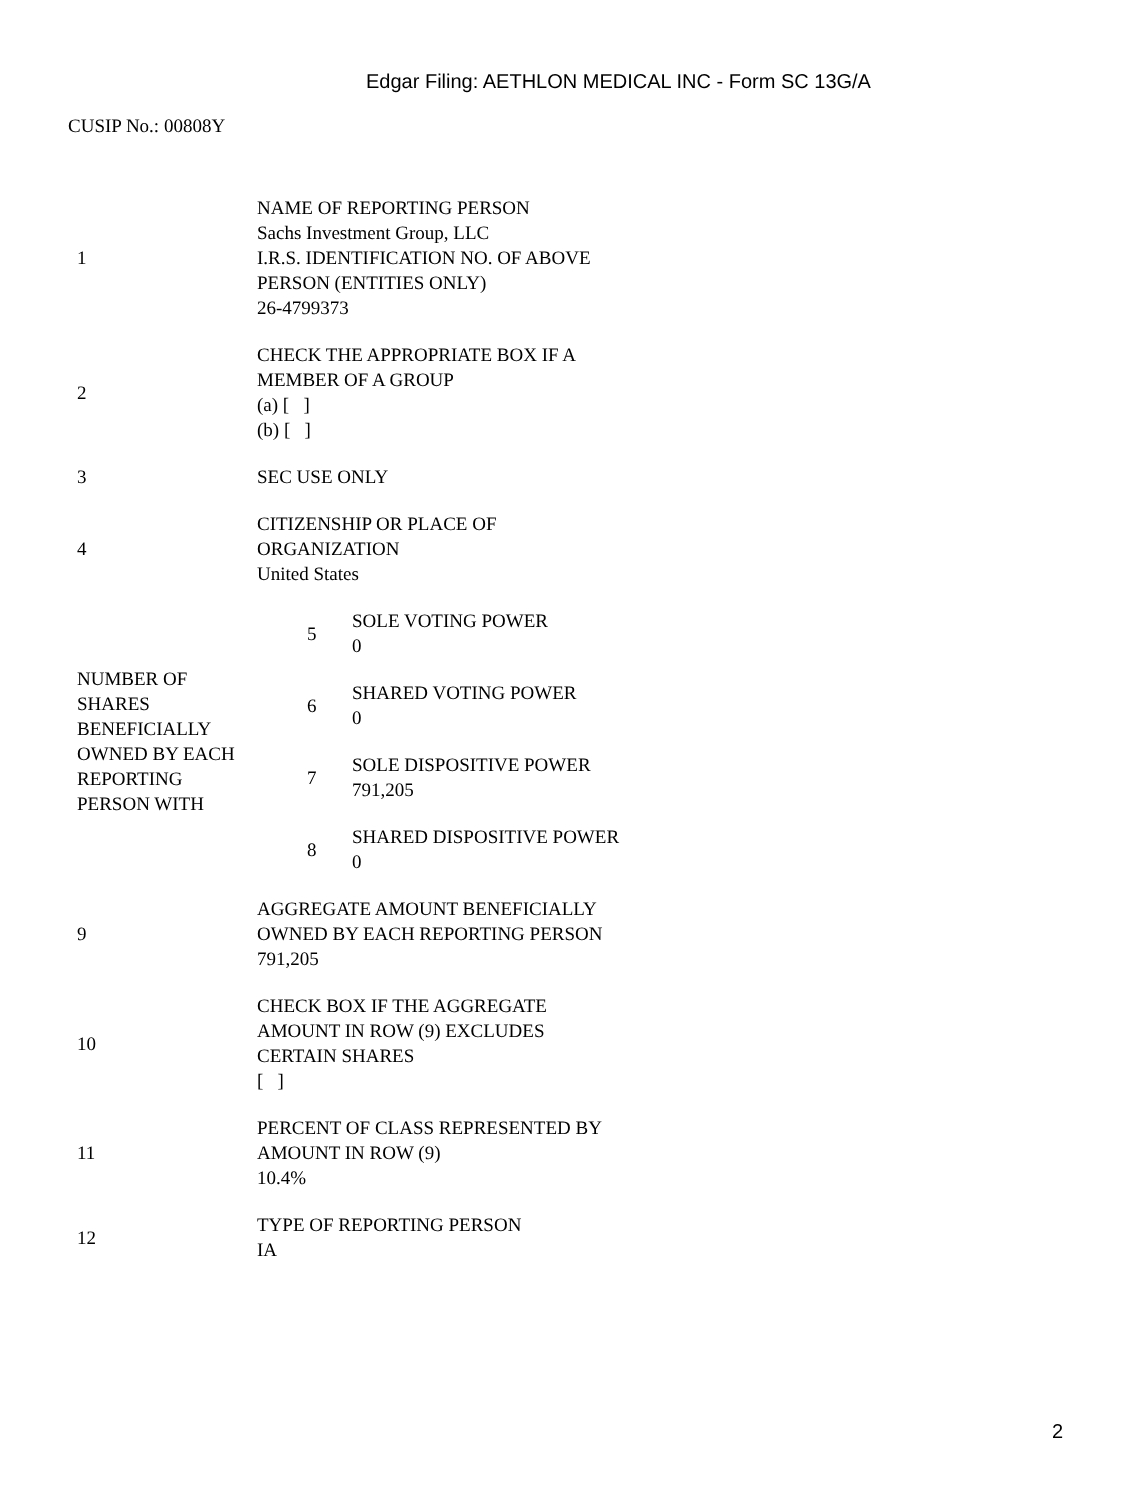Edgar Filing: AETHLON MEDICAL INC - Form SC 13G/A
CUSIP No.: 00808Y
| 1 | NAME OF REPORTING PERSON Sachs Investment Group, LLC I.R.S. IDENTIFICATION NO. OF ABOVE PERSON (ENTITIES ONLY) 26-4799373 | |
| 2 | CHECK THE APPROPRIATE BOX IF A MEMBER OF A GROUP (a) [ ] (b) [ ] | |
| 3 | SEC USE ONLY | |
| 4 | CITIZENSHIP OR PLACE OF ORGANIZATION United States | |
| NUMBER OF SHARES BENEFICIALLY OWNED BY EACH REPORTING PERSON WITH | 5 | SOLE VOTING POWER 0 |
| | 6 | SHARED VOTING POWER 0 |
| | 7 | SOLE DISPOSITIVE POWER 791,205 |
| | 8 | SHARED DISPOSITIVE POWER 0 |
| 9 | AGGREGATE AMOUNT BENEFICIALLY OWNED BY EACH REPORTING PERSON 791,205 | |
| 10 | CHECK BOX IF THE AGGREGATE AMOUNT IN ROW (9) EXCLUDES CERTAIN SHARES [ ] | |
| 11 | PERCENT OF CLASS REPRESENTED BY AMOUNT IN ROW (9) 10.4% | |
| 12 | TYPE OF REPORTING PERSON IA | |
2